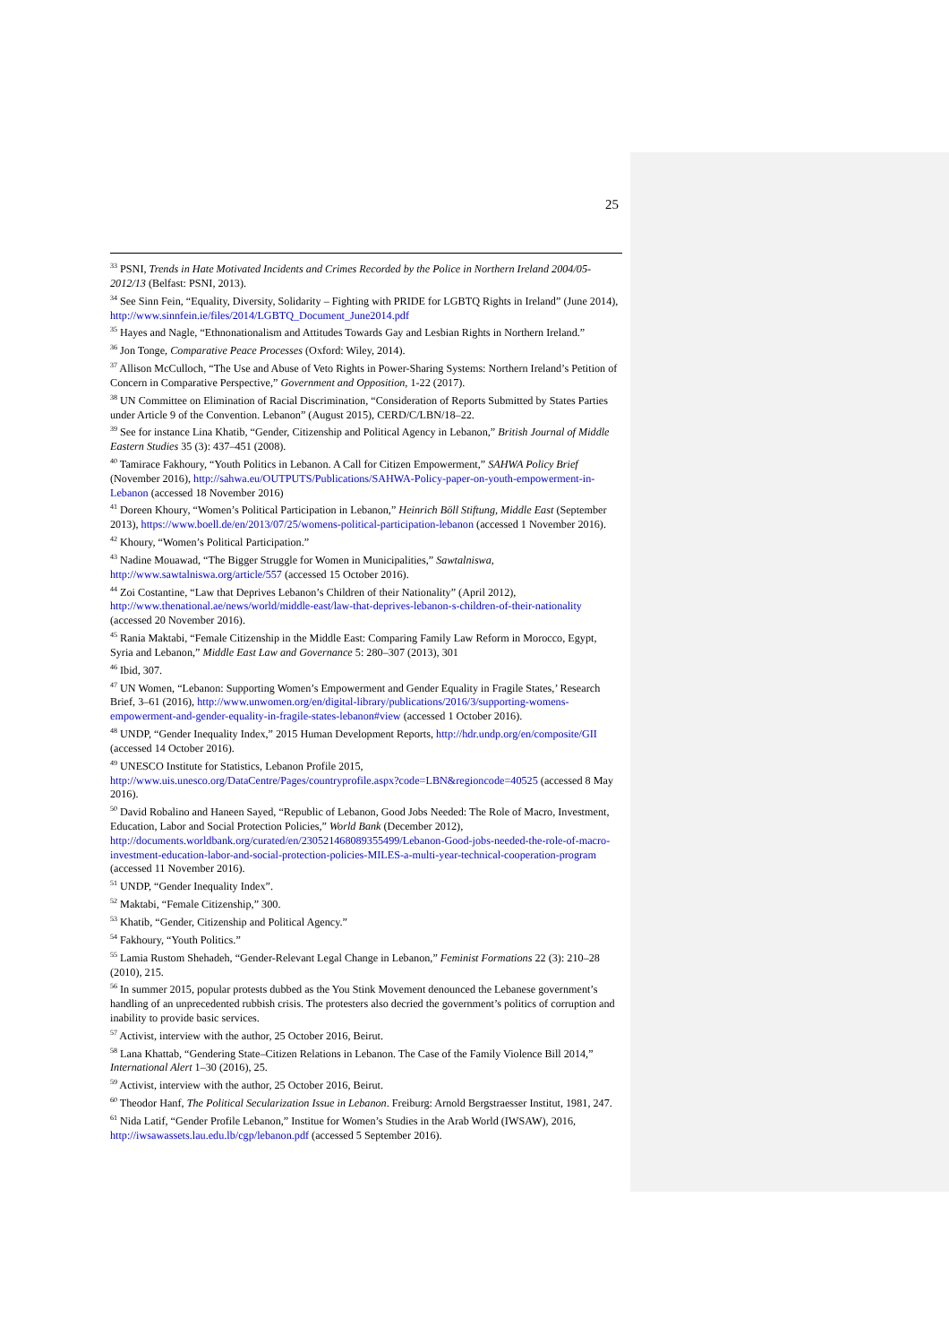25
<sup>33</sup> PSNI, Trends in Hate Motivated Incidents and Crimes Recorded by the Police in Northern Ireland 2004/05-2012/13 (Belfast: PSNI, 2013).
<sup>34</sup> See Sinn Fein, “Equality, Diversity, Solidarity – Fighting with PRIDE for LGBTQ Rights in Ireland” (June 2014), http://www.sinnfein.ie/files/2014/LGBTQ_Document_June2014.pdf
<sup>35</sup> Hayes and Nagle, “Ethnonationalism and Attitudes Towards Gay and Lesbian Rights in Northern Ireland.”
<sup>36</sup> Jon Tonge, Comparative Peace Processes (Oxford: Wiley, 2014).
<sup>37</sup> Allison McCulloch, “The Use and Abuse of Veto Rights in Power-Sharing Systems: Northern Ireland’s Petition of Concern in Comparative Perspective,” Government and Opposition, 1-22 (2017).
<sup>38</sup> UN Committee on Elimination of Racial Discrimination, “Consideration of Reports Submitted by States Parties under Article 9 of the Convention. Lebanon” (August 2015), CERD/C/LBN/18–22.
<sup>39</sup> See for instance Lina Khatib, “Gender, Citizenship and Political Agency in Lebanon,” British Journal of Middle Eastern Studies 35 (3): 437–451 (2008).
<sup>40</sup> Tamirace Fakhoury, “Youth Politics in Lebanon. A Call for Citizen Empowerment,” SAHWA Policy Brief (November 2016), http://sahwa.eu/OUTPUTS/Publications/SAHWA-Policy-paper-on-youth-empowerment-in-Lebanon (accessed 18 November 2016)
<sup>41</sup> Doreen Khoury, “Women’s Political Participation in Lebanon,” Heinrich Böll Stiftung, Middle East (September 2013), https://www.boell.de/en/2013/07/25/womens-political-participation-lebanon (accessed 1 November 2016).
<sup>42</sup> Khoury, “Women’s Political Participation.”
<sup>43</sup> Nadine Mouawad, “The Bigger Struggle for Women in Municipalities,” Sawtalniswa, http://www.sawtalniswa.org/article/557 (accessed 15 October 2016).
<sup>44</sup> Zoi Costantine, “Law that Deprives Lebanon’s Children of their Nationality” (April 2012), http://www.thenational.ae/news/world/middle-east/law-that-deprives-lebanon-s-children-of-their-nationality (accessed 20 November 2016).
<sup>45</sup> Rania Maktabi, “Female Citizenship in the Middle East: Comparing Family Law Reform in Morocco, Egypt, Syria and Lebanon,” Middle East Law and Governance 5: 280–307 (2013), 301
<sup>46</sup> Ibid, 307.
<sup>47</sup> UN Women, “Lebanon: Supporting Women’s Empowerment and Gender Equality in Fragile States,’ Research Brief, 3–61 (2016), http://www.unwomen.org/en/digital-library/publications/2016/3/supporting-womens-empowerment-and-gender-equality-in-fragile-states-lebanon#view (accessed 1 October 2016).
<sup>48</sup> UNDP, “Gender Inequality Index,” 2015 Human Development Reports, http://hdr.undp.org/en/composite/GII (accessed 14 October 2016).
<sup>49</sup> UNESCO Institute for Statistics, Lebanon Profile 2015, http://www.uis.unesco.org/DataCentre/Pages/countryprofile.aspx?code=LBN&regioncode=40525 (accessed 8 May 2016).
<sup>50</sup> David Robalino and Haneen Sayed, “Republic of Lebanon, Good Jobs Needed: The Role of Macro, Investment, Education, Labor and Social Protection Policies,” World Bank (December 2012), http://documents.worldbank.org/curated/en/230521468089355499/Lebanon-Good-jobs-needed-the-role-of-macro-investment-education-labor-and-social-protection-policies-MILES-a-multi-year-technical-cooperation-program (accessed 11 November 2016).
<sup>51</sup> UNDP, “Gender Inequality Index”.
<sup>52</sup> Maktabi, “Female Citizenship,” 300.
<sup>53</sup> Khatib, “Gender, Citizenship and Political Agency.”
<sup>54</sup> Fakhoury, “Youth Politics.”
<sup>55</sup> Lamia Rustom Shehadeh, “Gender-Relevant Legal Change in Lebanon,” Feminist Formations 22 (3): 210–28 (2010), 215.
<sup>56</sup> In summer 2015, popular protests dubbed as the You Stink Movement denounced the Lebanese government’s handling of an unprecedented rubbish crisis. The protesters also decried the government’s politics of corruption and inability to provide basic services.
<sup>57</sup> Activist, interview with the author, 25 October 2016, Beirut.
<sup>58</sup> Lana Khattab, “Gendering State–Citizen Relations in Lebanon. The Case of the Family Violence Bill 2014,” International Alert 1–30 (2016), 25.
<sup>59</sup> Activist, interview with the author, 25 October 2016, Beirut.
<sup>60</sup> Theodor Hanf, The Political Secularization Issue in Lebanon. Freiburg: Arnold Bergstraesser Institut, 1981, 247.
<sup>61</sup> Nida Latif, “Gender Profile Lebanon,” Institue for Women’s Studies in the Arab World (IWSAW), 2016, http://iwsawassets.lau.edu.lb/cgp/lebanon.pdf (accessed 5 September 2016).